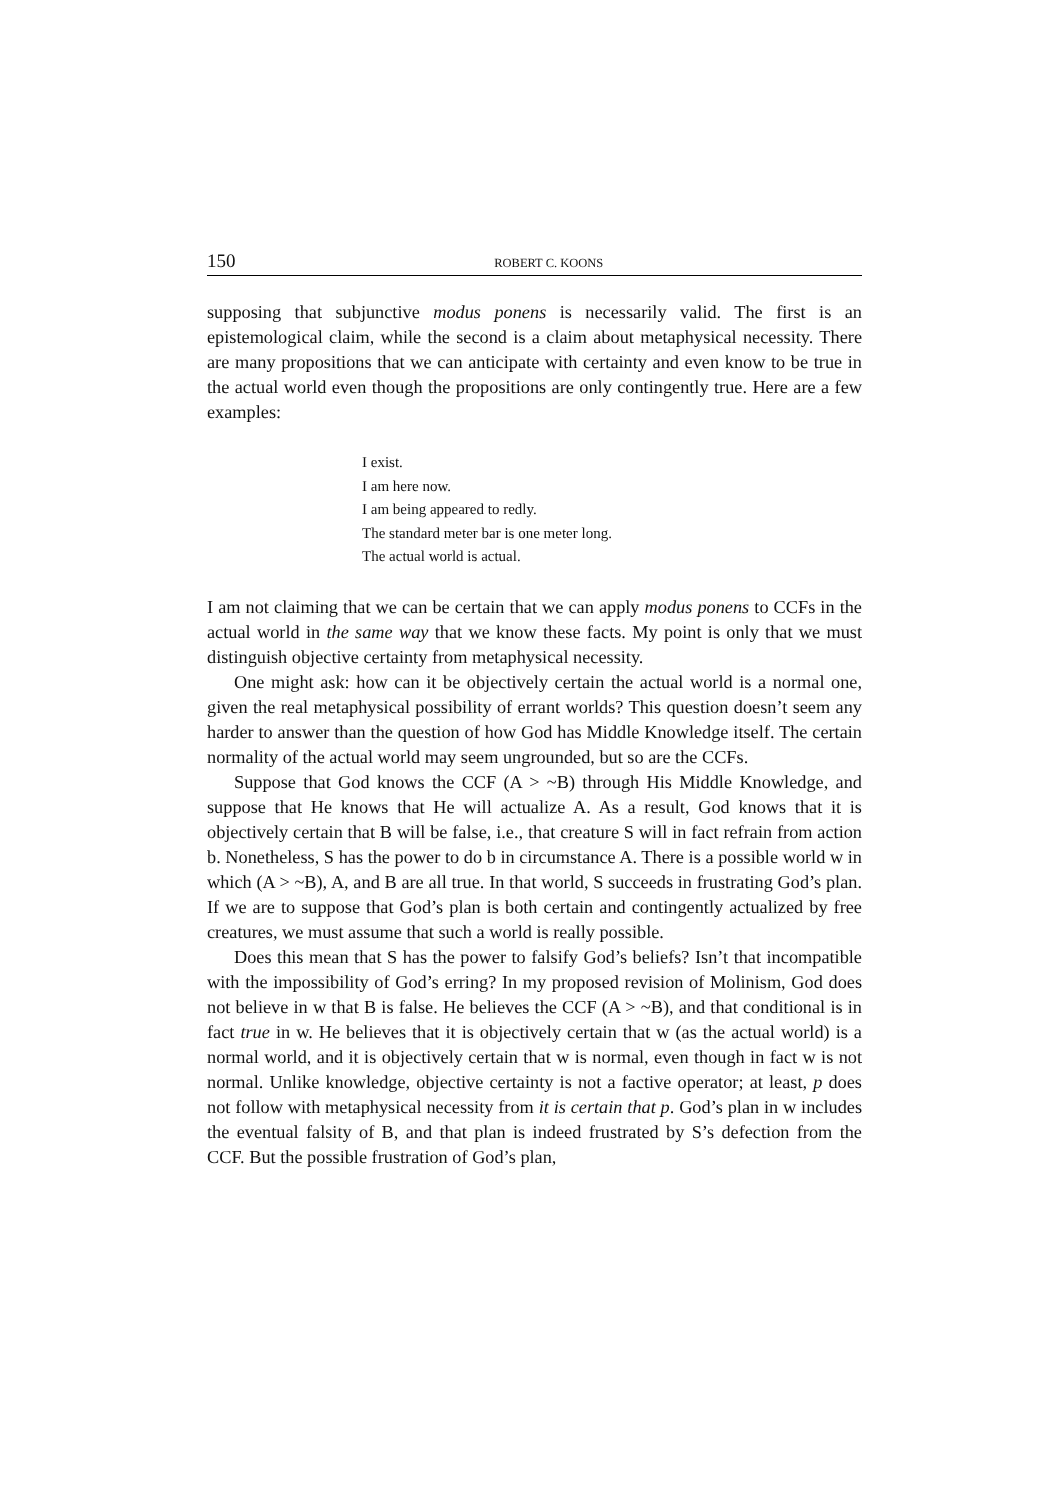150 ROBERT C. KOONS
supposing that subjunctive modus ponens is necessarily valid. The first is an epistemological claim, while the second is a claim about metaphysical necessity. There are many propositions that we can anticipate with certainty and even know to be true in the actual world even though the propositions are only contingently true. Here are a few examples:
I exist.
I am here now.
I am being appeared to redly.
The standard meter bar is one meter long.
The actual world is actual.
I am not claiming that we can be certain that we can apply modus ponens to CCFs in the actual world in the same way that we know these facts. My point is only that we must distinguish objective certainty from metaphysical necessity.
One might ask: how can it be objectively certain the actual world is a normal one, given the real metaphysical possibility of errant worlds? This question doesn’t seem any harder to answer than the question of how God has Middle Knowledge itself. The certain normality of the actual world may seem ungrounded, but so are the CCFs.
Suppose that God knows the CCF (A > ~B) through His Middle Knowledge, and suppose that He knows that He will actualize A. As a result, God knows that it is objectively certain that B will be false, i.e., that creature S will in fact refrain from action b. Nonetheless, S has the power to do b in circumstance A. There is a possible world w in which (A > ~B), A, and B are all true. In that world, S succeeds in frustrating God’s plan. If we are to suppose that God’s plan is both certain and contingently actualized by free creatures, we must assume that such a world is really possible.
Does this mean that S has the power to falsify God’s beliefs? Isn’t that incompatible with the impossibility of God’s erring? In my proposed revision of Molinism, God does not believe in w that B is false. He believes the CCF (A > ~B), and that conditional is in fact true in w. He believes that it is objectively certain that w (as the actual world) is a normal world, and it is objectively certain that w is normal, even though in fact w is not normal. Unlike knowledge, objective certainty is not a factive operator; at least, p does not follow with metaphysical necessity from it is certain that p. God’s plan in w includes the eventual falsity of B, and that plan is indeed frustrated by S’s defection from the CCF. But the possible frustration of God’s plan,